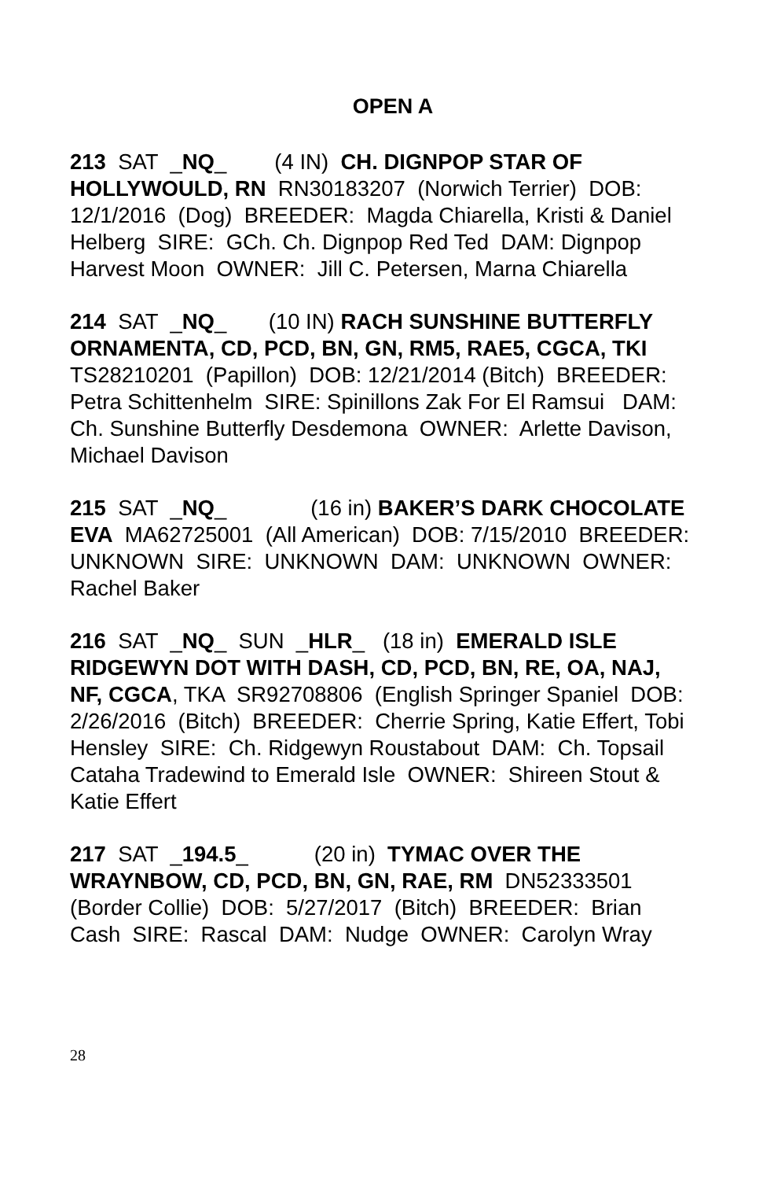OPEN A
213 SAT _NQ_ (4 IN) CH. DIGNPOP STAR OF HOLLYWOULD, RN RN30183207 (Norwich Terrier) DOB: 12/1/2016 (Dog) BREEDER: Magda Chiarella, Kristi & Daniel Helberg SIRE: GCh. Ch. Dignpop Red Ted DAM: Dignpop Harvest Moon OWNER: Jill C. Petersen, Marna Chiarella
214 SAT _NQ_ (10 IN) RACH SUNSHINE BUTTERFLY ORNAMENTA, CD, PCD, BN, GN, RM5, RAE5, CGCA, TKI TS28210201 (Papillon) DOB: 12/21/2014 (Bitch) BREEDER: Petra Schittenhelm SIRE: Spinillons Zak For El Ramsui DAM: Ch. Sunshine Butterfly Desdemona OWNER: Arlette Davison, Michael Davison
215 SAT _NQ_ (16 in) BAKER’S DARK CHOCOLATE EVA MA62725001 (All American) DOB: 7/15/2010 BREEDER: UNKNOWN SIRE: UNKNOWN DAM: UNKNOWN OWNER: Rachel Baker
216 SAT _NQ_ SUN _HLR_ (18 in) EMERALD ISLE RIDGEWYN DOT WITH DASH, CD, PCD, BN, RE, OA, NAJ, NF, CGCA, TKA SR92708806 (English Springer Spaniel DOB: 2/26/2016 (Bitch) BREEDER: Cherrie Spring, Katie Effert, Tobi Hensley SIRE: Ch. Ridgewyn Roustabout DAM: Ch. Topsail Cataha Tradewind to Emerald Isle OWNER: Shireen Stout & Katie Effert
217 SAT _194.5_ (20 in) TYMAC OVER THE WRAYNBOW, CD, PCD, BN, GN, RAE, RM DN52333501 (Border Collie) DOB: 5/27/2017 (Bitch) BREEDER: Brian Cash SIRE: Rascal DAM: Nudge OWNER: Carolyn Wray
28